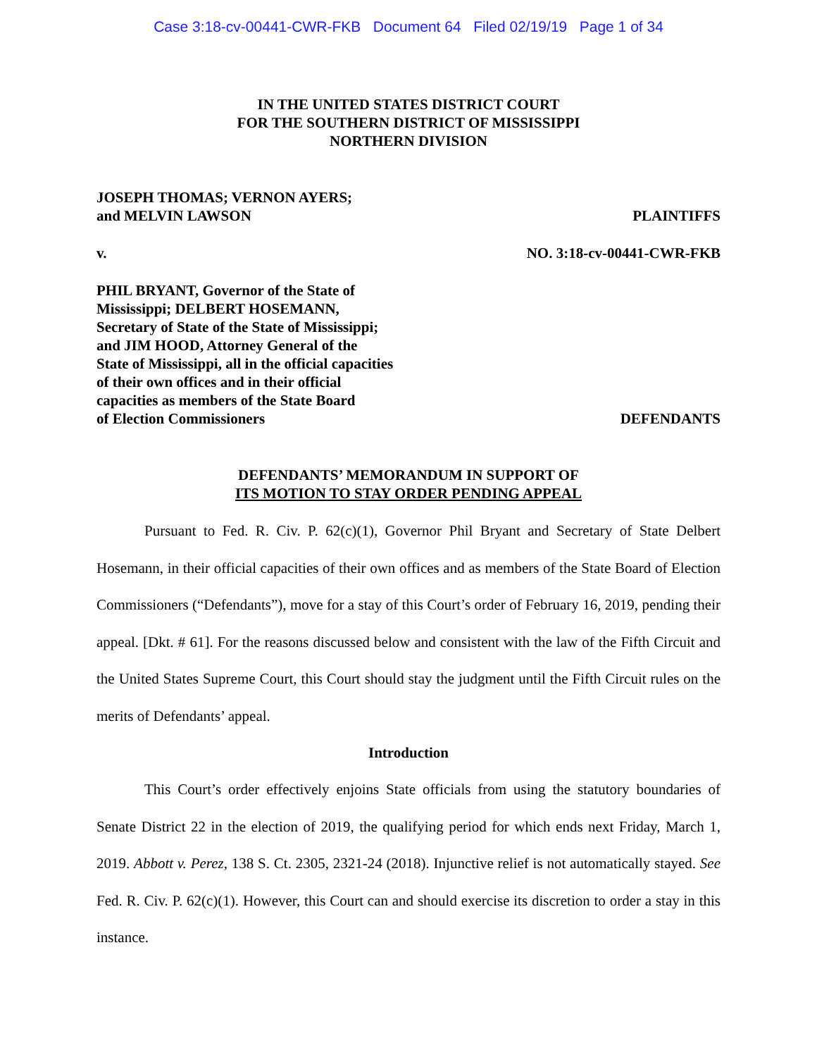Case 3:18-cv-00441-CWR-FKB Document 64 Filed 02/19/19 Page 1 of 34
IN THE UNITED STATES DISTRICT COURT
FOR THE SOUTHERN DISTRICT OF MISSISSIPPI
NORTHERN DIVISION
JOSEPH THOMAS; VERNON AYERS;
and MELVIN LAWSON
PLAINTIFFS
v.
NO. 3:18-cv-00441-CWR-FKB
PHIL BRYANT, Governor of the State of
Mississippi; DELBERT HOSEMANN,
Secretary of State of the State of Mississippi;
and JIM HOOD, Attorney General of the
State of Mississippi, all in the official capacities
of their own offices and in their official
capacities as members of the State Board
of Election Commissioners
DEFENDANTS
DEFENDANTS’ MEMORANDUM IN SUPPORT OF
ITS MOTION TO STAY ORDER PENDING APPEAL
Pursuant to Fed. R. Civ. P. 62(c)(1), Governor Phil Bryant and Secretary of State Delbert Hosemann, in their official capacities of their own offices and as members of the State Board of Election Commissioners (“Defendants”), move for a stay of this Court’s order of February 16, 2019, pending their appeal. [Dkt. # 61]. For the reasons discussed below and consistent with the law of the Fifth Circuit and the United States Supreme Court, this Court should stay the judgment until the Fifth Circuit rules on the merits of Defendants’ appeal.
Introduction
This Court’s order effectively enjoins State officials from using the statutory boundaries of Senate District 22 in the election of 2019, the qualifying period for which ends next Friday, March 1, 2019. Abbott v. Perez, 138 S. Ct. 2305, 2321-24 (2018). Injunctive relief is not automatically stayed. See Fed. R. Civ. P. 62(c)(1). However, this Court can and should exercise its discretion to order a stay in this instance.